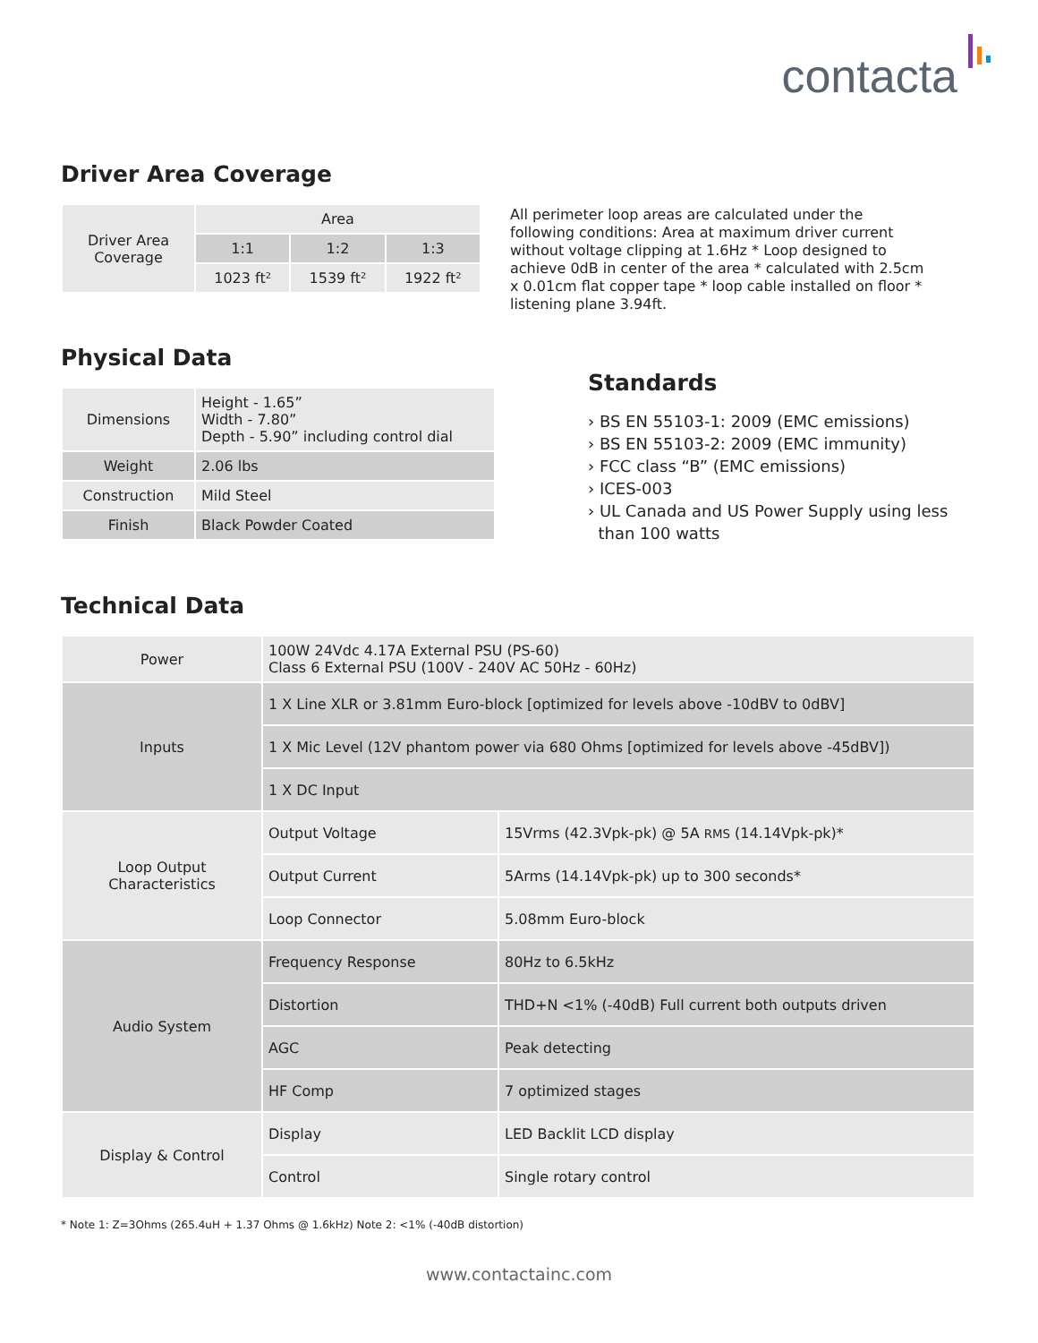contacta
Driver Area Coverage
| Driver Area Coverage | Area | | |
| | 1:1 | 1:2 | 1:3 |
| | 1023 ft² | 1539 ft² | 1922 ft² |
All perimeter loop areas are calculated under the following conditions: Area at maximum driver current without voltage clipping at 1.6Hz * Loop designed to achieve 0dB in center of the area * calculated with 2.5cm x 0.01cm flat copper tape * loop cable installed on floor * listening plane 3.94ft.
Physical Data
| Dimensions | Height - 1.65” Width - 7.80” Depth - 5.90” including control dial |
| Weight | 2.06 lbs |
| Construction | Mild Steel |
| Finish | Black Powder Coated |
Standards
› BS EN 55103-1: 2009 (EMC emissions)
› BS EN 55103-2: 2009 (EMC immunity)
› FCC class “B” (EMC emissions)
› ICES-003
› UL Canada and US Power Supply using less
than 100 watts
Technical Data
| Power | 100W 24Vdc 4.17A External PSU (PS-60) Class 6 External PSU (100V - 240V AC 50Hz - 60Hz) | |
| Inputs | 1 X Line XLR or 3.81mm Euro-block [optimized for levels above -10dBV to 0dBV] | |
| | 1 X Mic Level (12V phantom power via 680 Ohms [optimized for levels above -45dBV]) | |
| | 1 X DC Input | |
| Loop Output Characteristics | Output Voltage | 15Vrms (42.3Vpk-pk) @ 5A RMS (14.14Vpk-pk)* |
| | Output Current | 5Arms (14.14Vpk-pk) up to 300 seconds* |
| | Loop Connector | 5.08mm Euro-block |
| Audio System | Frequency Response | 80Hz to 6.5kHz |
| | Distortion | THD+N <1% (-40dB) Full current both outputs driven |
| | AGC | Peak detecting |
| | HF Comp | 7 optimized stages |
| Display & Control | Display | LED Backlit LCD display |
| | Control | Single rotary control |
* Note 1: Z=3Ohms (265.4uH + 1.37 Ohms @ 1.6kHz) Note 2: <1% (-40dB distortion)
www.contactainc.com